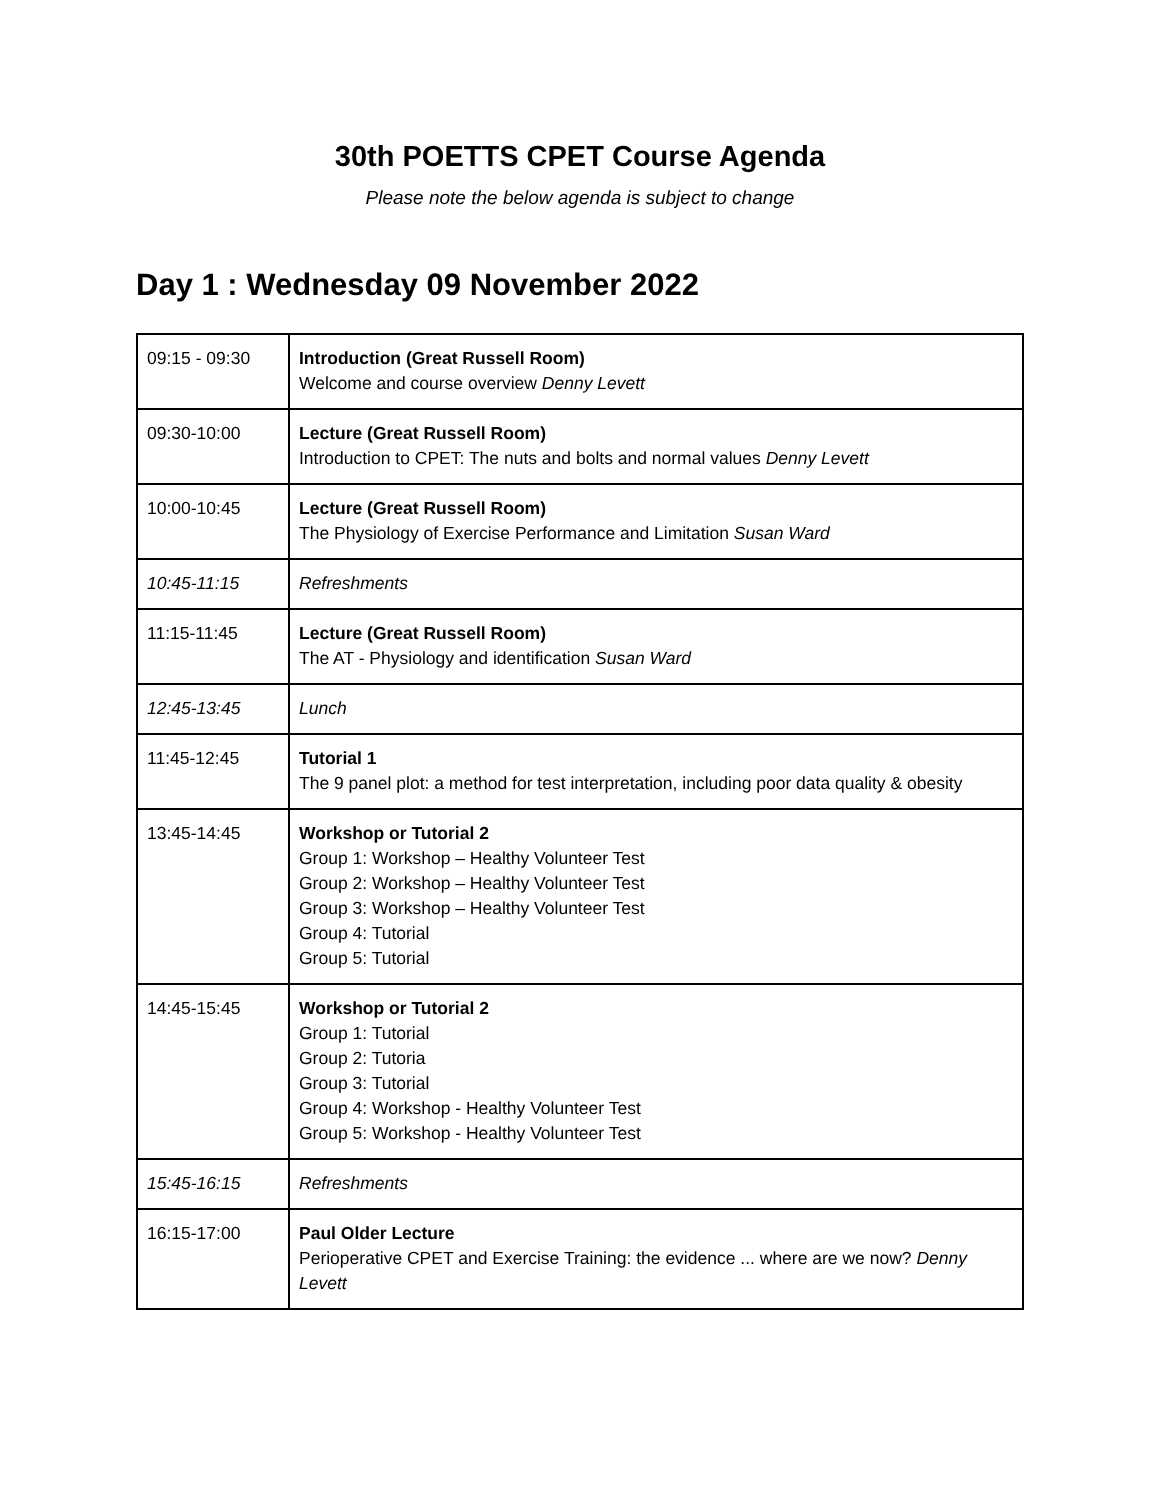30th POETTS CPET Course Agenda
Please note the below agenda is subject to change
Day 1 : Wednesday 09 November 2022
| 09:15 - 09:30 | Introduction (Great Russell Room) Welcome and course overview Denny Levett |
| 09:30-10:00 | Lecture (Great Russell Room) Introduction to CPET: The nuts and bolts and normal values Denny Levett |
| 10:00-10:45 | Lecture (Great Russell Room) The Physiology of Exercise Performance and Limitation Susan Ward |
| 10:45-11:15 | Refreshments |
| 11:15-11:45 | Lecture (Great Russell Room) The AT - Physiology and identification Susan Ward |
| 12:45-13:45 | Lunch |
| 11:45-12:45 | Tutorial 1 The 9 panel plot: a method for test interpretation, including poor data quality & obesity |
| 13:45-14:45 | Workshop or Tutorial 2 Group 1: Workshop – Healthy Volunteer Test Group 2: Workshop – Healthy Volunteer Test Group 3: Workshop – Healthy Volunteer Test Group 4: Tutorial Group 5: Tutorial |
| 14:45-15:45 | Workshop or Tutorial 2 Group 1: Tutorial Group 2: Tutoria Group 3: Tutorial Group 4: Workshop - Healthy Volunteer Test Group 5: Workshop - Healthy Volunteer Test |
| 15:45-16:15 | Refreshments |
| 16:15-17:00 | Paul Older Lecture Perioperative CPET and Exercise Training: the evidence ... where are we now? Denny Levett |